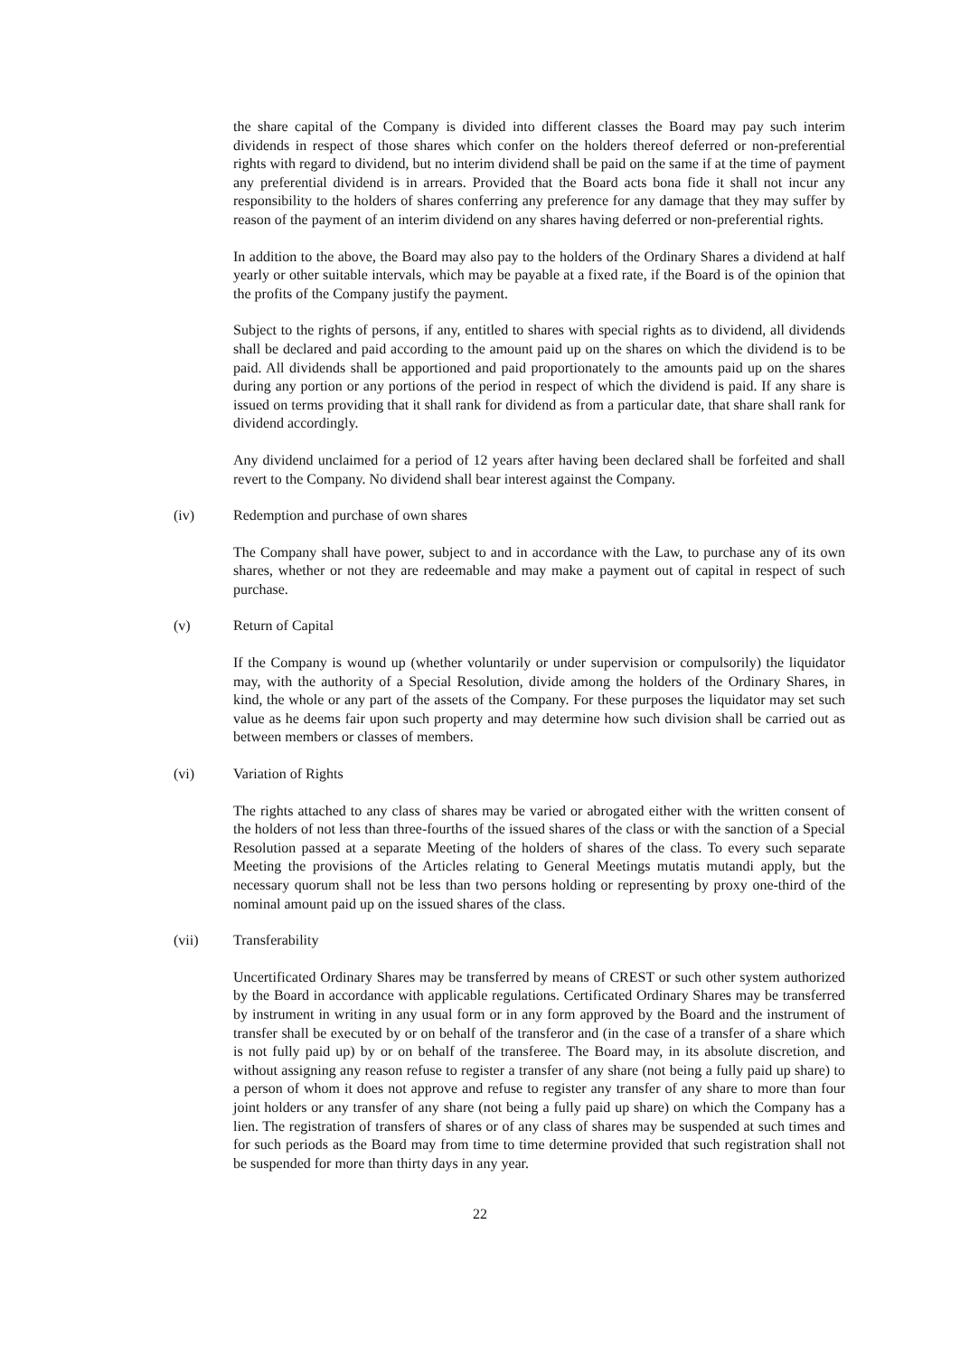the share capital of the Company is divided into different classes the Board may pay such interim dividends in respect of those shares which confer on the holders thereof deferred or non-preferential rights with regard to dividend, but no interim dividend shall be paid on the same if at the time of payment any preferential dividend is in arrears. Provided that the Board acts bona fide it shall not incur any responsibility to the holders of shares conferring any preference for any damage that they may suffer by reason of the payment of an interim dividend on any shares having deferred or non-preferential rights.
In addition to the above, the Board may also pay to the holders of the Ordinary Shares a dividend at half yearly or other suitable intervals, which may be payable at a fixed rate, if the Board is of the opinion that the profits of the Company justify the payment.
Subject to the rights of persons, if any, entitled to shares with special rights as to dividend, all dividends shall be declared and paid according to the amount paid up on the shares on which the dividend is to be paid. All dividends shall be apportioned and paid proportionately to the amounts paid up on the shares during any portion or any portions of the period in respect of which the dividend is paid. If any share is issued on terms providing that it shall rank for dividend as from a particular date, that share shall rank for dividend accordingly.
Any dividend unclaimed for a period of 12 years after having been declared shall be forfeited and shall revert to the Company. No dividend shall bear interest against the Company.
(iv) Redemption and purchase of own shares
The Company shall have power, subject to and in accordance with the Law, to purchase any of its own shares, whether or not they are redeemable and may make a payment out of capital in respect of such purchase.
(v) Return of Capital
If the Company is wound up (whether voluntarily or under supervision or compulsorily) the liquidator may, with the authority of a Special Resolution, divide among the holders of the Ordinary Shares, in kind, the whole or any part of the assets of the Company. For these purposes the liquidator may set such value as he deems fair upon such property and may determine how such division shall be carried out as between members or classes of members.
(vi) Variation of Rights
The rights attached to any class of shares may be varied or abrogated either with the written consent of the holders of not less than three-fourths of the issued shares of the class or with the sanction of a Special Resolution passed at a separate Meeting of the holders of shares of the class. To every such separate Meeting the provisions of the Articles relating to General Meetings mutatis mutandi apply, but the necessary quorum shall not be less than two persons holding or representing by proxy one-third of the nominal amount paid up on the issued shares of the class.
(vii) Transferability
Uncertificated Ordinary Shares may be transferred by means of CREST or such other system authorized by the Board in accordance with applicable regulations. Certificated Ordinary Shares may be transferred by instrument in writing in any usual form or in any form approved by the Board and the instrument of transfer shall be executed by or on behalf of the transferor and (in the case of a transfer of a share which is not fully paid up) by or on behalf of the transferee. The Board may, in its absolute discretion, and without assigning any reason refuse to register a transfer of any share (not being a fully paid up share) to a person of whom it does not approve and refuse to register any transfer of any share to more than four joint holders or any transfer of any share (not being a fully paid up share) on which the Company has a lien. The registration of transfers of shares or of any class of shares may be suspended at such times and for such periods as the Board may from time to time determine provided that such registration shall not be suspended for more than thirty days in any year.
22